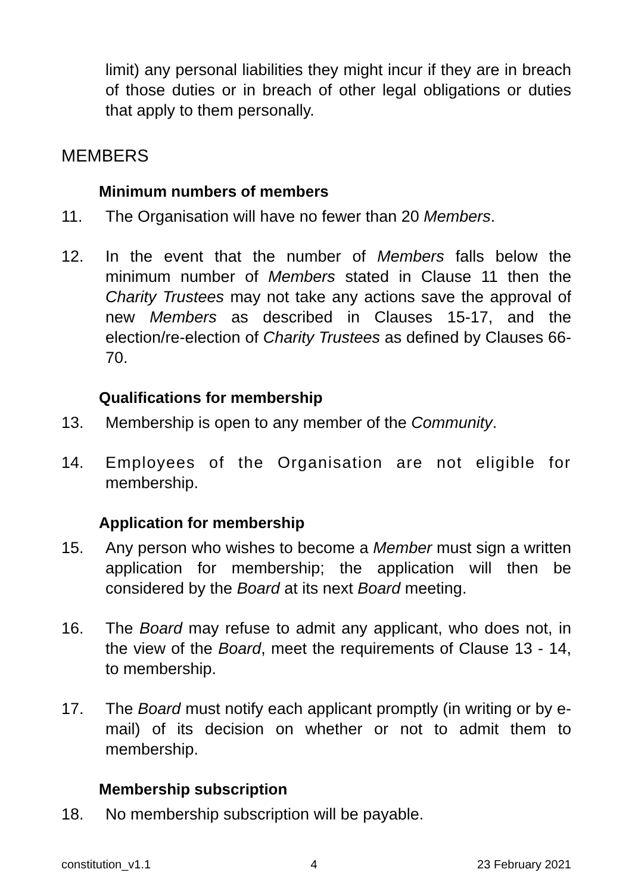limit) any personal liabilities they might incur if they are in breach of those duties or in breach of other legal obligations or duties that apply to them personally.
MEMBERS
Minimum numbers of members
11. The Organisation will have no fewer than 20 Members.
12. In the event that the number of Members falls below the minimum number of Members stated in Clause 11 then the Charity Trustees may not take any actions save the approval of new Members as described in Clauses 15-17, and the election/re-election of Charity Trustees as defined by Clauses 66-70.
Qualifications for membership
13. Membership is open to any member of the Community.
14. Employees of the Organisation are not eligible for membership.
Application for membership
15. Any person who wishes to become a Member must sign a written application for membership; the application will then be considered by the Board at its next Board meeting.
16. The Board may refuse to admit any applicant, who does not, in the view of the Board, meet the requirements of Clause 13 - 14, to membership.
17. The Board must notify each applicant promptly (in writing or by e-mail) of its decision on whether or not to admit them to membership.
Membership subscription
18. No membership subscription will be payable.
constitution_v1.1 4 23 February 2021